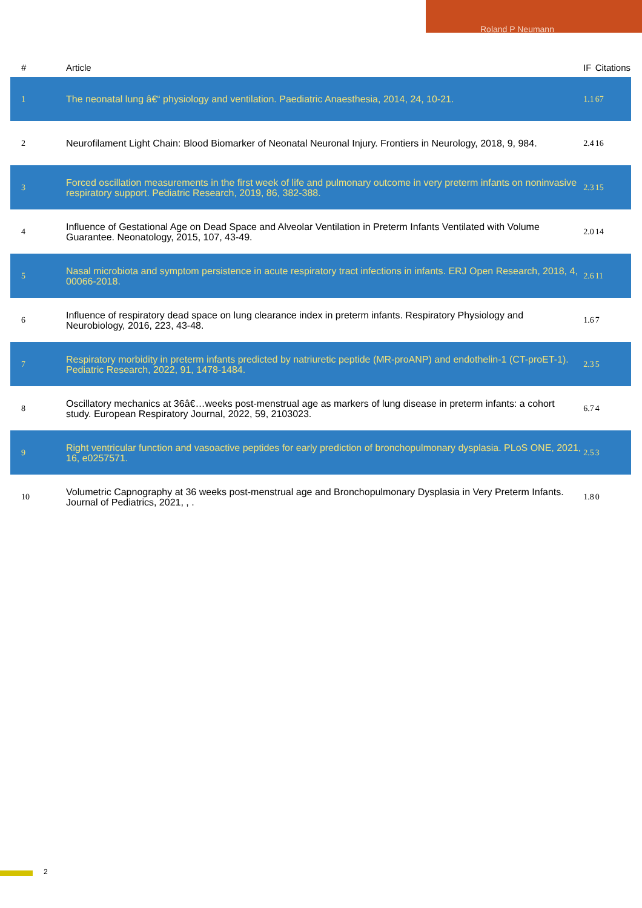Roland P Neumann
| # | Article | IF | Citations |
| --- | --- | --- | --- |
| 1 | The neonatal lung â€“ physiology and ventilation. Paediatric Anaesthesia, 2014, 24, 10-21. | 1.1 | 67 |
| 2 | Neurofilament Light Chain: Blood Biomarker of Neonatal Neuronal Injury. Frontiers in Neurology, 2018, 9, 984. | 2.4 | 16 |
| 3 | Forced oscillation measurements in the first week of life and pulmonary outcome in very preterm infants on noninvasive respiratory support. Pediatric Research, 2019, 86, 382-388. | 2.3 | 15 |
| 4 | Influence of Gestational Age on Dead Space and Alveolar Ventilation in Preterm Infants Ventilated with Volume Guarantee. Neonatology, 2015, 107, 43-49. | 2.0 | 14 |
| 5 | Nasal microbiota and symptom persistence in acute respiratory tract infections in infants. ERJ Open Research, 2018, 4, 00066-2018. | 2.6 | 11 |
| 6 | Influence of respiratory dead space on lung clearance index in preterm infants. Respiratory Physiology and Neurobiology, 2016, 223, 43-48. | 1.6 | 7 |
| 7 | Respiratory morbidity in preterm infants predicted by natriuretic peptide (MR-proANP) and endothelin-1 (CT-proET-1). Pediatric Research, 2022, 91, 1478-1484. | 2.3 | 5 |
| 8 | Oscillatory mechanics at 36â€…weeks post-menstrual age as markers of lung disease in preterm infants: a cohort study. European Respiratory Journal, 2022, 59, 2103023. | 6.7 | 4 |
| 9 | Right ventricular function and vasoactive peptides for early prediction of bronchopulmonary dysplasia. PLoS ONE, 2021, 16, e0257571. | 2.5 | 3 |
| 10 | Volumetric Capnography at 36 weeks post-menstrual age and Bronchopulmonary Dysplasia in Very Preterm Infants. Journal of Pediatrics, 2021, , . | 1.8 | 0 |
2